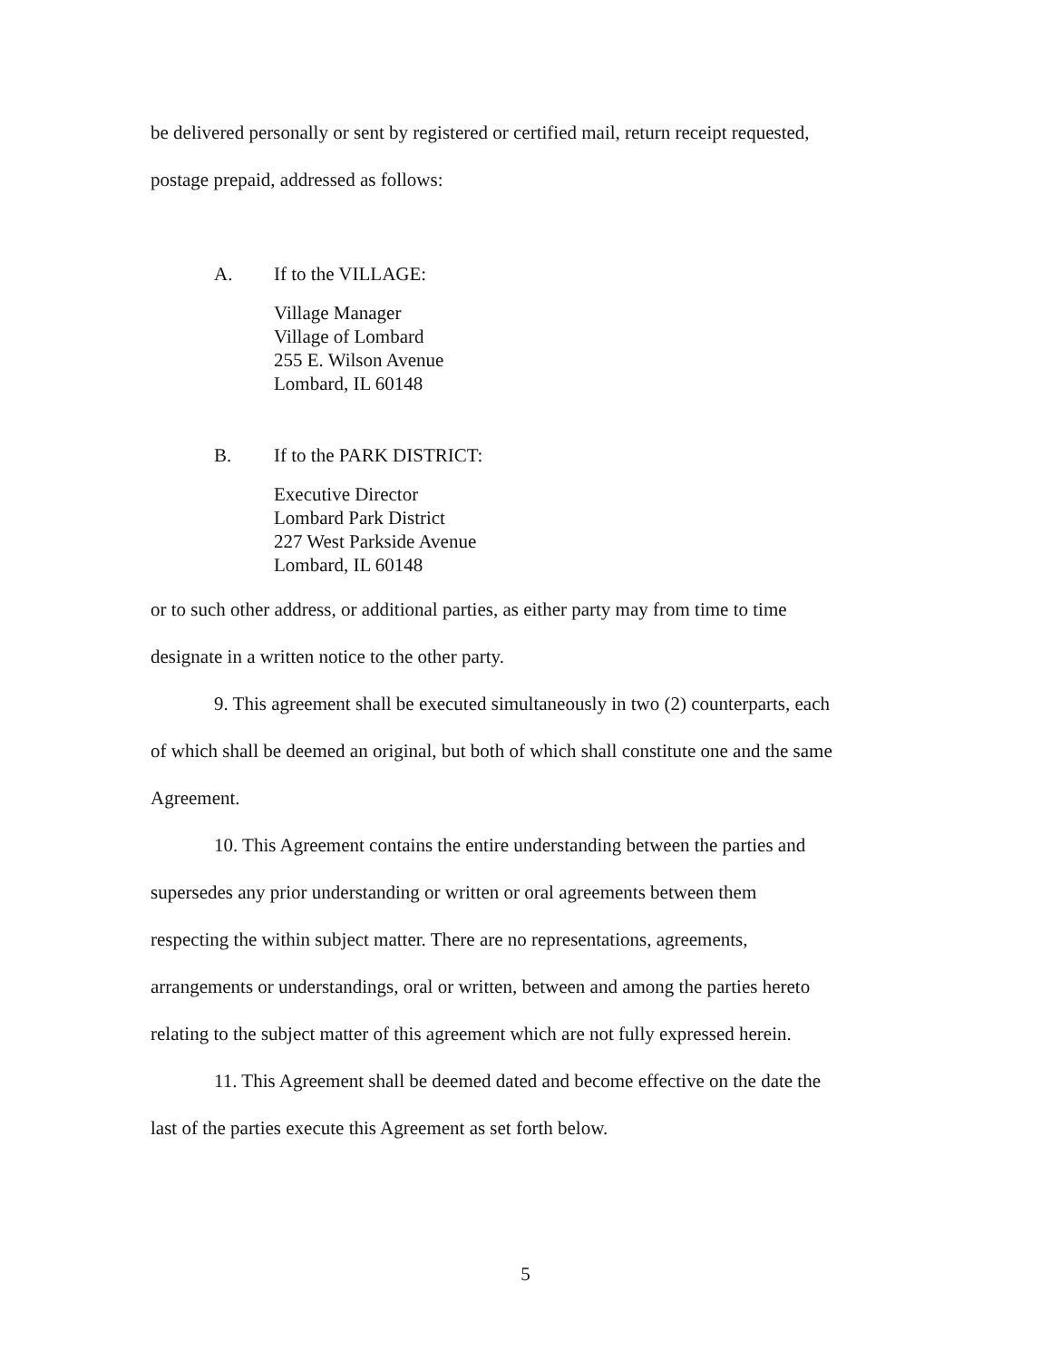be delivered personally or sent by registered or certified mail, return receipt requested,
postage prepaid, addressed as follows:
A. If to the VILLAGE:
Village Manager
Village of Lombard
255 E. Wilson Avenue
Lombard, IL 60148
B. If to the PARK DISTRICT:
Executive Director
Lombard Park District
227 West Parkside Avenue
Lombard, IL 60148
or to such other address, or additional parties, as either party may from time to time
designate in a written notice to the other party.
9. This agreement shall be executed simultaneously in two (2) counterparts, each
of which shall be deemed an original, but both of which shall constitute one and the same
Agreement.
10. This Agreement contains the entire understanding between the parties and
supersedes any prior understanding or written or oral agreements between them
respecting the within subject matter. There are no representations, agreements,
arrangements or understandings, oral or written, between and among the parties hereto
relating to the subject matter of this agreement which are not fully expressed herein.
11. This Agreement shall be deemed dated and become effective on the date the
last of the parties execute this Agreement as set forth below.
5